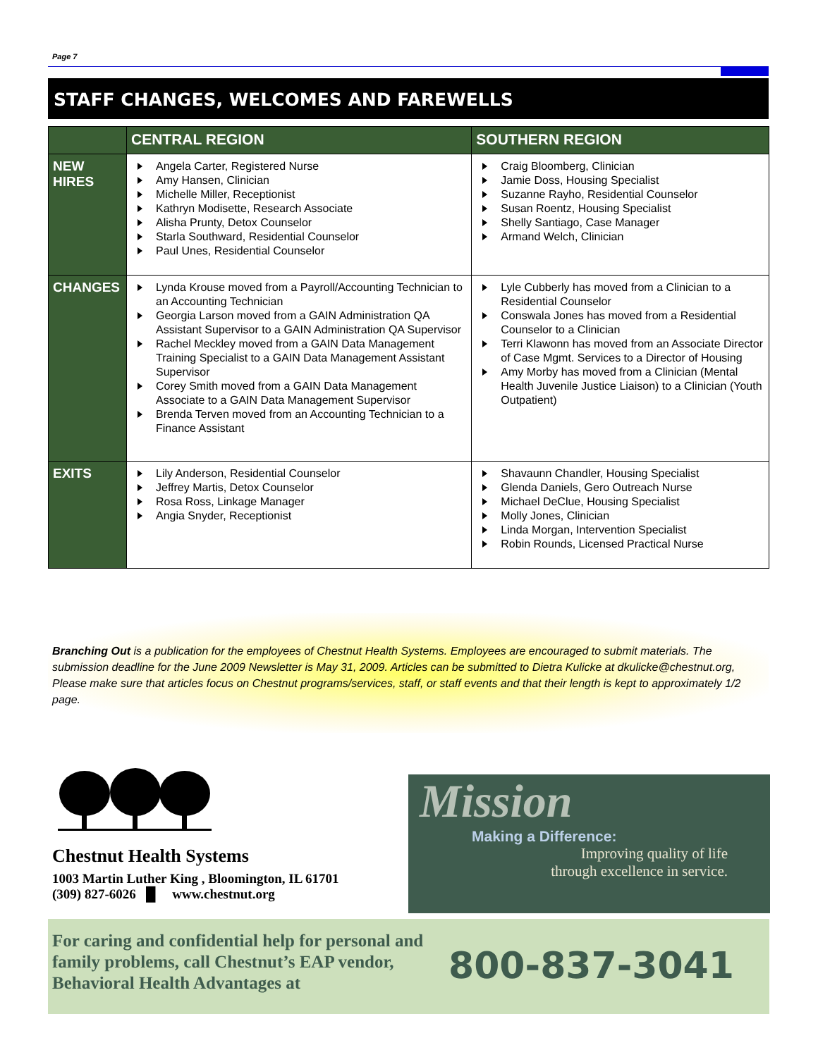Page 7
STAFF CHANGES, WELCOMES AND FAREWELLS
| | CENTRAL REGION | SOUTHERN REGION |
| --- | --- | --- |
| NEW HIRES | Angela Carter, Registered Nurse Amy Hansen, Clinician Michelle Miller, Receptionist Kathryn Modisette, Research Associate Alisha Prunty, Detox Counselor Starla Southward, Residential Counselor Paul Unes, Residential Counselor | Craig Bloomberg, Clinician Jamie Doss, Housing Specialist Suzanne Rayho, Residential Counselor Susan Roentz, Housing Specialist Shelly Santiago, Case Manager Armand Welch, Clinician |
| CHANGES | Lynda Krouse moved from a Payroll/Accounting Technician to an Accounting Technician Georgia Larson moved from a GAIN Administration QA Assistant Supervisor to a GAIN Administration QA Supervisor Rachel Meckley moved from a GAIN Data Management Training Specialist to a GAIN Data Management Assistant Supervisor Corey Smith moved from a GAIN Data Management Associate to a GAIN Data Management Supervisor Brenda Terven moved from an Accounting Technician to a Finance Assistant | Lyle Cubberly has moved from a Clinician to a Residential Counselor Conswala Jones has moved from a Residential Counselor to a Clinician Terri Klawonn has moved from an Associate Director of Case Mgmt. Services to a Director of Housing Amy Morby has moved from a Clinician (Mental Health Juvenile Justice Liaison) to a Clinician (Youth Outpatient) |
| EXITS | Lily Anderson, Residential Counselor Jeffrey Martis, Detox Counselor Rosa Ross, Linkage Manager Angia Snyder, Receptionist | Shavaunn Chandler, Housing Specialist Glenda Daniels, Gero Outreach Nurse Michael DeClue, Housing Specialist Molly Jones, Clinician Linda Morgan, Intervention Specialist Robin Rounds, Licensed Practical Nurse |
Branching Out is a publication for the employees of Chestnut Health Systems. Employees are encouraged to submit materials. The submission deadline for the June 2009 Newsletter is May 31, 2009. Articles can be submitted to Dietra Kulicke at dkulicke@chestnut.org, Please make sure that articles focus on Chestnut programs/services, staff, or staff events and that their length is kept to approximately 1/2 page.
Chestnut Health Systems
1003 Martin Luther King , Bloomington, IL 61701
(309) 827-6026 █ www.chestnut.org
Mission
Making a Difference:
Improving quality of life
through excellence in service.
For caring and confidential help for personal and family problems, call Chestnut’s EAP vendor, Behavioral Health Advantages at
800-837-3041